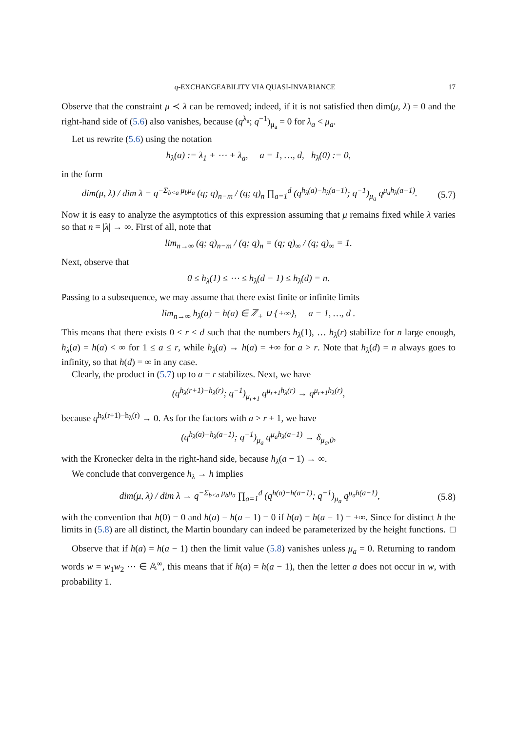q-EXCHANGEABILITY VIA QUASI-INVARIANCE 17
Observe that the constraint μ ≺ λ can be removed; indeed, if it is not satisfied then dim(μ, λ) = 0 and the right-hand side of (5.6) also vanishes, because (q<sup>λ<sub>a</sub></sup>; q<sup>−1</sup>)<sub>μ<sub>a</sub></sub> = 0 for λ<sub>a</sub> < μ<sub>a</sub>.
Let us rewrite (5.6) using the notation
h<sub>λ</sub>(a) := λ<sub>1</sub> + ⋯ + λ<sub>a</sub>, a = 1, …, d, h<sub>λ</sub>(0) := 0,
in the form
dim(μ, λ) / dim λ = q<sup>−Σ<sub>b<a</sub> μ<sub>b</sub>μ<sub>a</sub></sup> (q; q)<sub>n−m</sub> / (q; q)<sub>n</sub> ∏<sub>a=1</sub><sup>d</sup> (q<sup>h<sub>λ</sub>(a)−h<sub>λ</sub>(a−1)</sup>; q<sup>−1</sup>)<sub>μ<sub>a</sub></sub> q<sup>μ<sub>a</sub>h<sub>λ</sub>(a−1)</sup>. (5.7)
Now it is easy to analyze the asymptotics of this expression assuming that μ remains fixed while λ varies so that n = |λ| → ∞. First of all, note that
lim<sub>n→∞</sub> (q; q)<sub>n−m</sub> / (q; q)<sub>n</sub> = (q; q)<sub>∞</sub> / (q; q)<sub>∞</sub> = 1.
Next, observe that
0 ≤ h<sub>λ</sub>(1) ≤ ⋯ ≤ h<sub>λ</sub>(d − 1) ≤ h<sub>λ</sub>(d) = n.
Passing to a subsequence, we may assume that there exist finite or infinite limits
lim<sub>n→∞</sub> h<sub>λ</sub>(a) = h(a) ∈ ℤ<sub>+</sub> ∪ {+∞}, a = 1, …, d .
This means that there exists 0 ≤ r < d such that the numbers h<sub>λ</sub>(1), … h<sub>λ</sub>(r) stabilize for n large enough, h<sub>λ</sub>(a) = h(a) < ∞ for 1 ≤ a ≤ r, while h<sub>λ</sub>(a) → h(a) = +∞ for a > r. Note that h<sub>λ</sub>(d) = n always goes to infinity, so that h(d) = ∞ in any case.
Clearly, the product in (5.7) up to a = r stabilizes. Next, we have
(q<sup>h<sub>λ</sub>(r+1)−h<sub>λ</sub>(r)</sup>; q<sup>−1</sup>)<sub>μ<sub>r+1</sub></sub> q<sup>μ<sub>r+1</sub>h<sub>λ</sub>(r)</sup> → q<sup>μ<sub>r+1</sub>h<sub>λ</sub>(r)</sup>,
because q<sup>h<sub>λ</sub>(r+1)−h<sub>λ</sub>(r)</sup> → 0. As for the factors with a > r + 1, we have
(q<sup>h<sub>λ</sub>(a)−h<sub>λ</sub>(a−1)</sup>; q<sup>−1</sup>)<sub>μ<sub>a</sub></sub> q<sup>μ<sub>a</sub>h<sub>λ</sub>(a−1)</sup> → δ<sub>μ<sub>a</sub>,0</sub>,
with the Kronecker delta in the right-hand side, because h<sub>λ</sub>(a − 1) → ∞.
We conclude that convergence h<sub>λ</sub> → h implies
dim(μ, λ) / dim λ → q<sup>−Σ<sub>b<a</sub> μ<sub>b</sub>μ<sub>a</sub></sup> ∏<sub>a=1</sub><sup>d</sup> (q<sup>h(a)−h(a−1)</sup>; q<sup>−1</sup>)<sub>μ<sub>a</sub></sub> q<sup>μ<sub>a</sub>h(a−1)</sup>, (5.8)
with the convention that h(0) = 0 and h(a) − h(a − 1) = 0 if h(a) = h(a − 1) = +∞. Since for distinct h the limits in (5.8) are all distinct, the Martin boundary can indeed be parameterized by the height functions. □
Observe that if h(a) = h(a − 1) then the limit value (5.8) vanishes unless μ<sub>a</sub> = 0. Returning to random words w = w<sub>1</sub>w<sub>2</sub> ⋯ ∈ 𝔸<sup>∞</sup>, this means that if h(a) = h(a − 1), then the letter a does not occur in w, with probability 1.